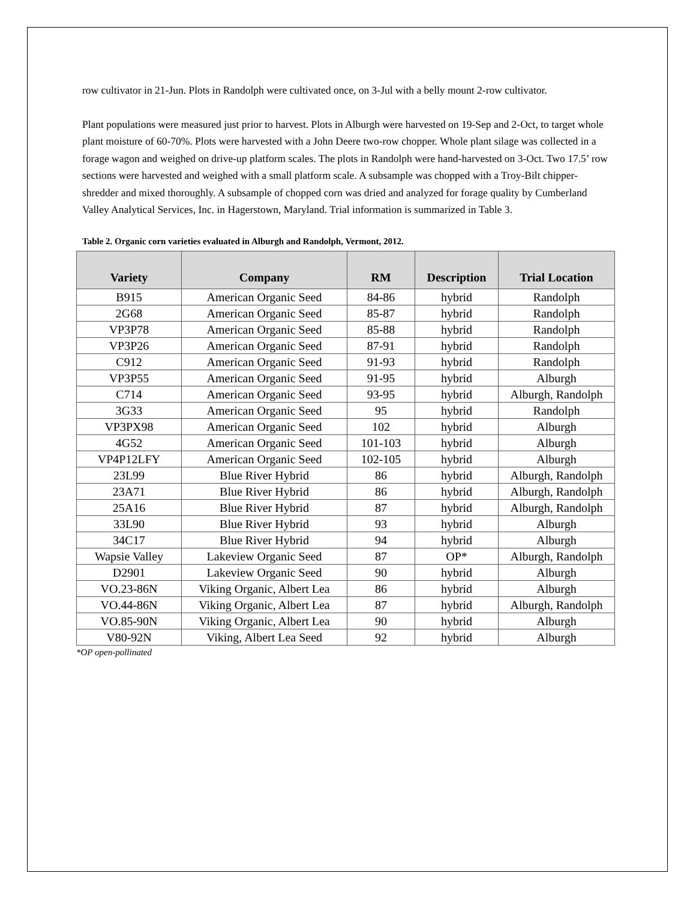row cultivator in 21-Jun. Plots in Randolph were cultivated once, on 3-Jul with a belly mount 2-row cultivator.
Plant populations were measured just prior to harvest. Plots in Alburgh were harvested on 19-Sep and 2-Oct, to target whole plant moisture of 60-70%. Plots were harvested with a John Deere two-row chopper. Whole plant silage was collected in a forage wagon and weighed on drive-up platform scales. The plots in Randolph were hand-harvested on 3-Oct. Two 17.5’ row sections were harvested and weighed with a small platform scale. A subsample was chopped with a Troy-Bilt chipper-shredder and mixed thoroughly. A subsample of chopped corn was dried and analyzed for forage quality by Cumberland Valley Analytical Services, Inc. in Hagerstown, Maryland. Trial information is summarized in Table 3.
Table 2. Organic corn varieties evaluated in Alburgh and Randolph, Vermont, 2012.
| Variety | Company | RM | Description | Trial Location |
| --- | --- | --- | --- | --- |
| B915 | American Organic Seed | 84-86 | hybrid | Randolph |
| 2G68 | American Organic Seed | 85-87 | hybrid | Randolph |
| VP3P78 | American Organic Seed | 85-88 | hybrid | Randolph |
| VP3P26 | American Organic Seed | 87-91 | hybrid | Randolph |
| C912 | American Organic Seed | 91-93 | hybrid | Randolph |
| VP3P55 | American Organic Seed | 91-95 | hybrid | Alburgh |
| C714 | American Organic Seed | 93-95 | hybrid | Alburgh, Randolph |
| 3G33 | American Organic Seed | 95 | hybrid | Randolph |
| VP3PX98 | American Organic Seed | 102 | hybrid | Alburgh |
| 4G52 | American Organic Seed | 101-103 | hybrid | Alburgh |
| VP4P12LFY | American Organic Seed | 102-105 | hybrid | Alburgh |
| 23L99 | Blue River Hybrid | 86 | hybrid | Alburgh, Randolph |
| 23A71 | Blue River Hybrid | 86 | hybrid | Alburgh, Randolph |
| 25A16 | Blue River Hybrid | 87 | hybrid | Alburgh, Randolph |
| 33L90 | Blue River Hybrid | 93 | hybrid | Alburgh |
| 34C17 | Blue River Hybrid | 94 | hybrid | Alburgh |
| Wapsie Valley | Lakeview Organic Seed | 87 | OP* | Alburgh, Randolph |
| D2901 | Lakeview Organic Seed | 90 | hybrid | Alburgh |
| VO.23-86N | Viking Organic, Albert Lea | 86 | hybrid | Alburgh |
| VO.44-86N | Viking Organic, Albert Lea | 87 | hybrid | Alburgh, Randolph |
| VO.85-90N | Viking Organic, Albert Lea | 90 | hybrid | Alburgh |
| V80-92N | Viking, Albert Lea Seed | 92 | hybrid | Alburgh |
*OP open-pollinated